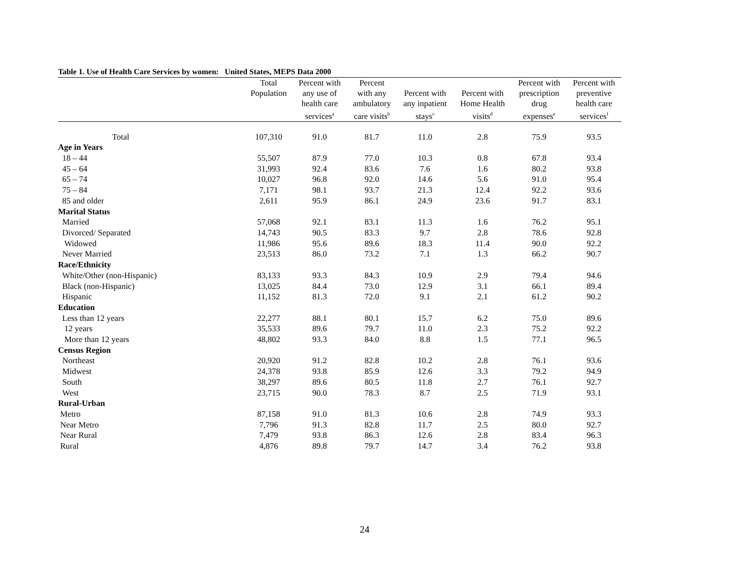Table 1. Use of Health Care Services by women: United States, MEPS Data 2000
| | Total Population | Percent with any use of health care services<sup>a</sup> | Percent with any ambulatory care visits<sup>b</sup> | Percent with any inpatient stays<sup>c</sup> | Percent with Home Health visits<sup>d</sup> | Percent with prescription drug expenses<sup>e</sup> | Percent with preventive health care services<sup>f</sup> |
| --- | --- | --- | --- | --- | --- | --- | --- |
| Total | 107,310 | 91.0 | 81.7 | 11.0 | 2.8 | 75.9 | 93.5 |
| Age in Years | | | | | | | |
| 18 – 44 | 55,507 | 87.9 | 77.0 | 10.3 | 0.8 | 67.8 | 93.4 |
| 45 – 64 | 31,993 | 92.4 | 83.6 | 7.6 | 1.6 | 80.2 | 93.8 |
| 65 – 74 | 10,027 | 96.8 | 92.0 | 14.6 | 5.6 | 91.0 | 95.4 |
| 75 – 84 | 7,171 | 98.1 | 93.7 | 21.3 | 12.4 | 92.2 | 93.6 |
| 85 and older | 2,611 | 95.9 | 86.1 | 24.9 | 23.6 | 91.7 | 83.1 |
| Marital Status | | | | | | | |
| Married | 57,068 | 92.1 | 83.1 | 11.3 | 1.6 | 76.2 | 95.1 |
| Divorced/ Separated | 14,743 | 90.5 | 83.3 | 9.7 | 2.8 | 78.6 | 92.8 |
| Widowed | 11,986 | 95.6 | 89.6 | 18.3 | 11.4 | 90.0 | 92.2 |
| Never Married | 23,513 | 86.0 | 73.2 | 7.1 | 1.3 | 66.2 | 90.7 |
| Race/Ethnicity | | | | | | | |
| White/Other (non-Hispanic) | 83,133 | 93.3 | 84.3 | 10.9 | 2.9 | 79.4 | 94.6 |
| Black (non-Hispanic) | 13,025 | 84.4 | 73.0 | 12.9 | 3.1 | 66.1 | 89.4 |
| Hispanic | 11,152 | 81.3 | 72.0 | 9.1 | 2.1 | 61.2 | 90.2 |
| Education | | | | | | | |
| Less than 12 years | 22,277 | 88.1 | 80.1 | 15.7 | 6.2 | 75.0 | 89.6 |
| 12 years | 35,533 | 89.6 | 79.7 | 11.0 | 2.3 | 75.2 | 92.2 |
| More than 12 years | 48,802 | 93.3 | 84.0 | 8.8 | 1.5 | 77.1 | 96.5 |
| Census Region | | | | | | | |
| Northeast | 20,920 | 91.2 | 82.8 | 10.2 | 2.8 | 76.1 | 93.6 |
| Midwest | 24,378 | 93.8 | 85.9 | 12.6 | 3.3 | 79.2 | 94.9 |
| South | 38,297 | 89.6 | 80.5 | 11.8 | 2.7 | 76.1 | 92.7 |
| West | 23,715 | 90.0 | 78.3 | 8.7 | 2.5 | 71.9 | 93.1 |
| Rural-Urban | | | | | | | |
| Metro | 87,158 | 91.0 | 81.3 | 10.6 | 2.8 | 74.9 | 93.3 |
| Near Metro | 7,796 | 91.3 | 82.8 | 11.7 | 2.5 | 80.0 | 92.7 |
| Near Rural | 7,479 | 93.8 | 86.3 | 12.6 | 2.8 | 83.4 | 96.3 |
| Rural | 4,876 | 89.8 | 79.7 | 14.7 | 3.4 | 76.2 | 93.8 |
24